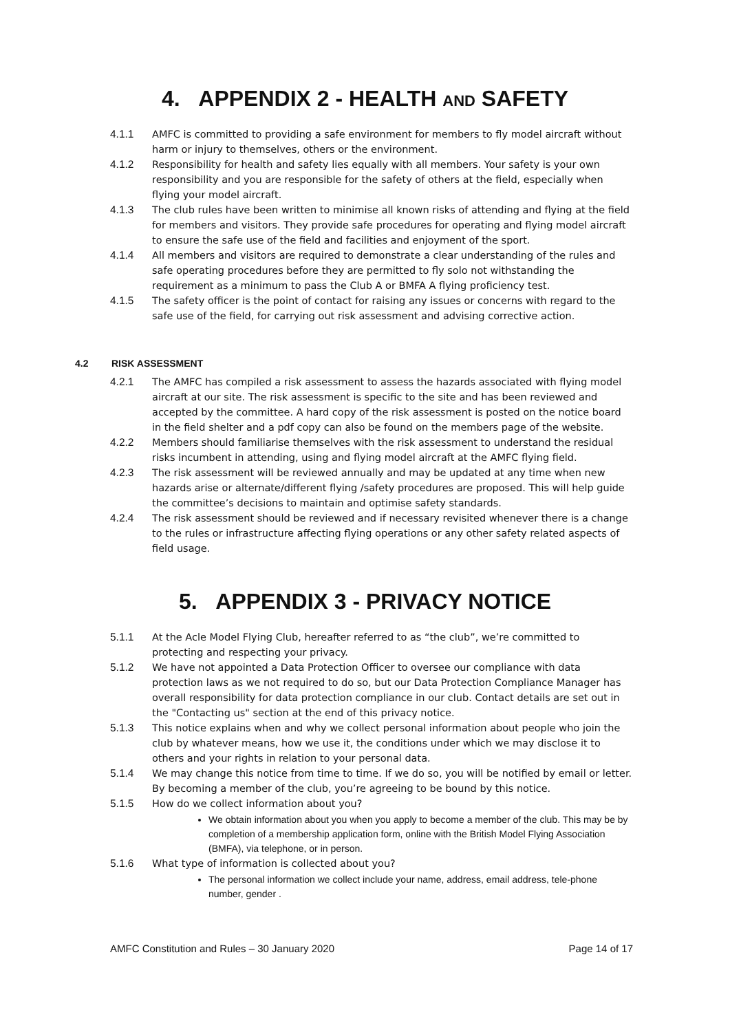4. APPENDIX 2 - HEALTH AND SAFETY
4.1.1 AMFC is committed to providing a safe environment for members to fly model aircraft without harm or injury to themselves, others or the environment.
4.1.2 Responsibility for health and safety lies equally with all members. Your safety is your own responsibility and you are responsible for the safety of others at the field, especially when flying your model aircraft.
4.1.3 The club rules have been written to minimise all known risks of attending and flying at the field for members and visitors. They provide safe procedures for operating and flying model aircraft to ensure the safe use of the field and facilities and enjoyment of the sport.
4.1.4 All members and visitors are required to demonstrate a clear understanding of the rules and safe operating procedures before they are permitted to fly solo not withstanding the requirement as a minimum to pass the Club A or BMFA A flying proficiency test.
4.1.5 The safety officer is the point of contact for raising any issues or concerns with regard to the safe use of the field, for carrying out risk assessment and advising corrective action.
4.2 RISK ASSESSMENT
4.2.1 The AMFC has compiled a risk assessment to assess the hazards associated with flying model aircraft at our site. The risk assessment is specific to the site and has been reviewed and accepted by the committee. A hard copy of the risk assessment is posted on the notice board in the field shelter and a pdf copy can also be found on the members page of the website.
4.2.2 Members should familiarise themselves with the risk assessment to understand the residual risks incumbent in attending, using and flying model aircraft at the AMFC flying field.
4.2.3 The risk assessment will be reviewed annually and may be updated at any time when new hazards arise or alternate/different flying /safety procedures are proposed. This will help guide the committee’s decisions to maintain and optimise safety standards.
4.2.4 The risk assessment should be reviewed and if necessary revisited whenever there is a change to the rules or infrastructure affecting flying operations or any other safety related aspects of field usage.
5. APPENDIX 3 - PRIVACY NOTICE
5.1.1 At the Acle Model Flying Club, hereafter referred to as “the club”, we’re committed to protecting and respecting your privacy.
5.1.2 We have not appointed a Data Protection Officer to oversee our compliance with data protection laws as we not required to do so, but our Data Protection Compliance Manager has overall responsibility for data protection compliance in our club. Contact details are set out in the "Contacting us" section at the end of this privacy notice.
5.1.3 This notice explains when and why we collect personal information about people who join the club by whatever means, how we use it, the conditions under which we may disclose it to others and your rights in relation to your personal data.
5.1.4 We may change this notice from time to time. If we do so, you will be notified by email or letter. By becoming a member of the club, you’re agreeing to be bound by this notice.
5.1.5 How do we collect information about you?
We obtain information about you when you apply to become a member of the club. This may be by completion of a membership application form, online with the British Model Flying Association (BMFA), via telephone, or in person.
5.1.6 What type of information is collected about you?
The personal information we collect include your name, address, email address, tele-phone number, gender .
AMFC Constitution and Rules – 30 January 2020 Page 14 of 17